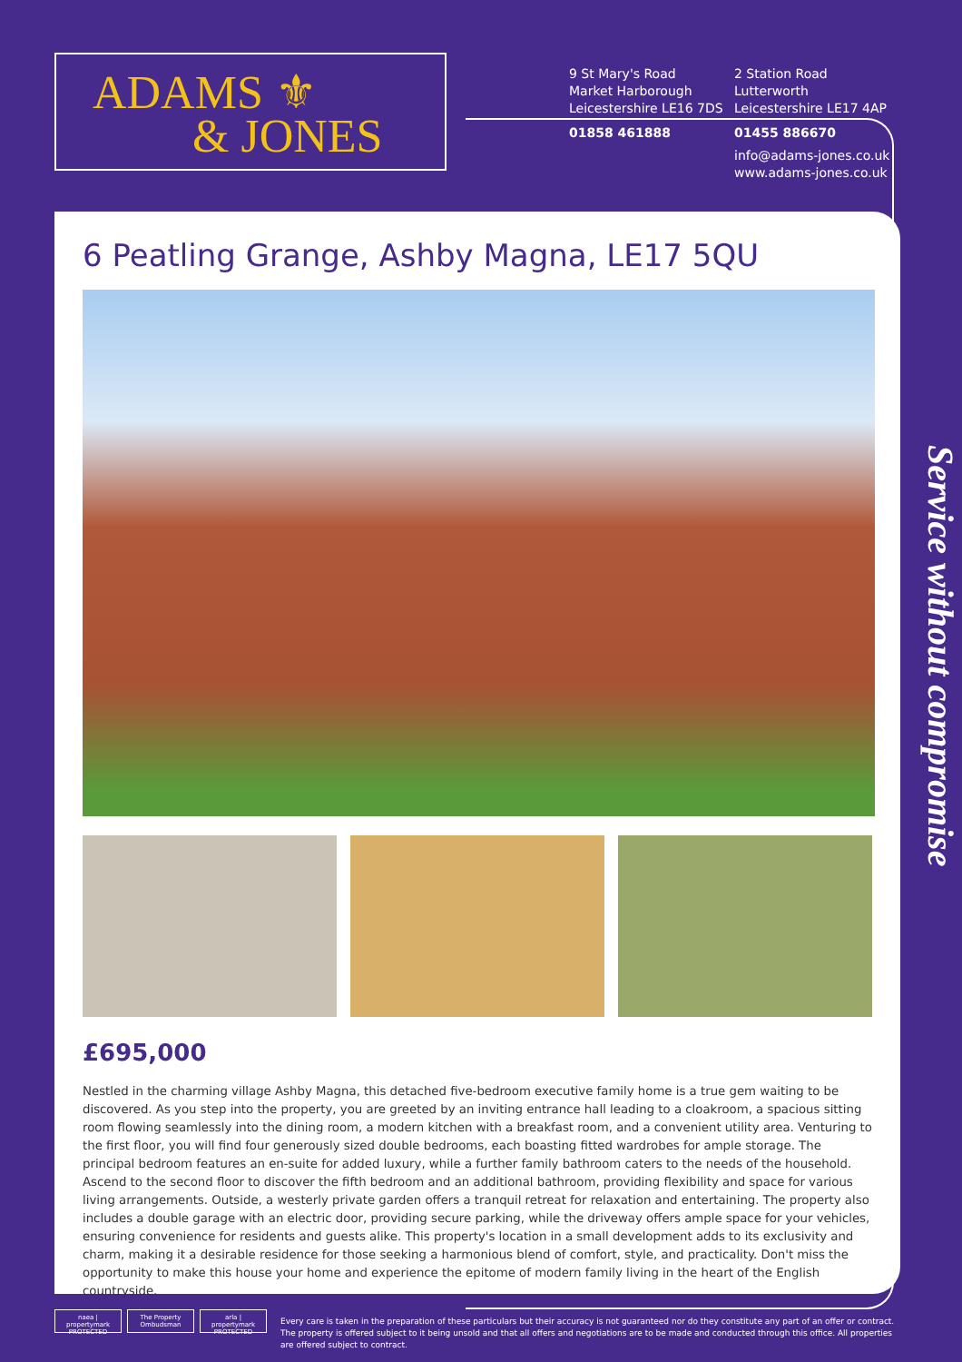ADAMS ⚜
& JONES
9 St Mary's Road
Market Harborough
Leicestershire LE16 7DS
01858 461888
2 Station Road
Lutterworth
Leicestershire LE17 4AP
01455 886670
info@adams-jones.co.uk
www.adams-jones.co.uk
6 Peatling Grange, Ashby Magna, LE17 5QU
£695,000
Nestled in the charming village Ashby Magna, this detached five-bedroom executive family home is a true gem waiting to be discovered. As you step into the property, you are greeted by an inviting entrance hall leading to a cloakroom, a spacious sitting room flowing seamlessly into the dining room, a modern kitchen with a breakfast room, and a convenient utility area. Venturing to the first floor, you will find four generously sized double bedrooms, each boasting fitted wardrobes for ample storage. The principal bedroom features an en-suite for added luxury, while a further family bathroom caters to the needs of the household. Ascend to the second floor to discover the fifth bedroom and an additional bathroom, providing flexibility and space for various living arrangements. Outside, a westerly private garden offers a tranquil retreat for relaxation and entertaining. The property also includes a double garage with an electric door, providing secure parking, while the driveway offers ample space for your vehicles, ensuring convenience for residents and guests alike. This property's location in a small development adds to its exclusivity and charm, making it a desirable residence for those seeking a harmonious blend of comfort, style, and practicality. Don't miss the opportunity to make this house your home and experience the epitome of modern family living in the heart of the English countryside.
Service without compromise
naea | propertymark PROTECTED
The Property Ombudsman
arla | propertymark PROTECTED
Every care is taken in the preparation of these particulars but their accuracy is not guaranteed nor do they constitute any part of an offer or contract. The property is offered subject to it being unsold and that all offers and negotiations are to be made and conducted through this office. All properties are offered subject to contract.